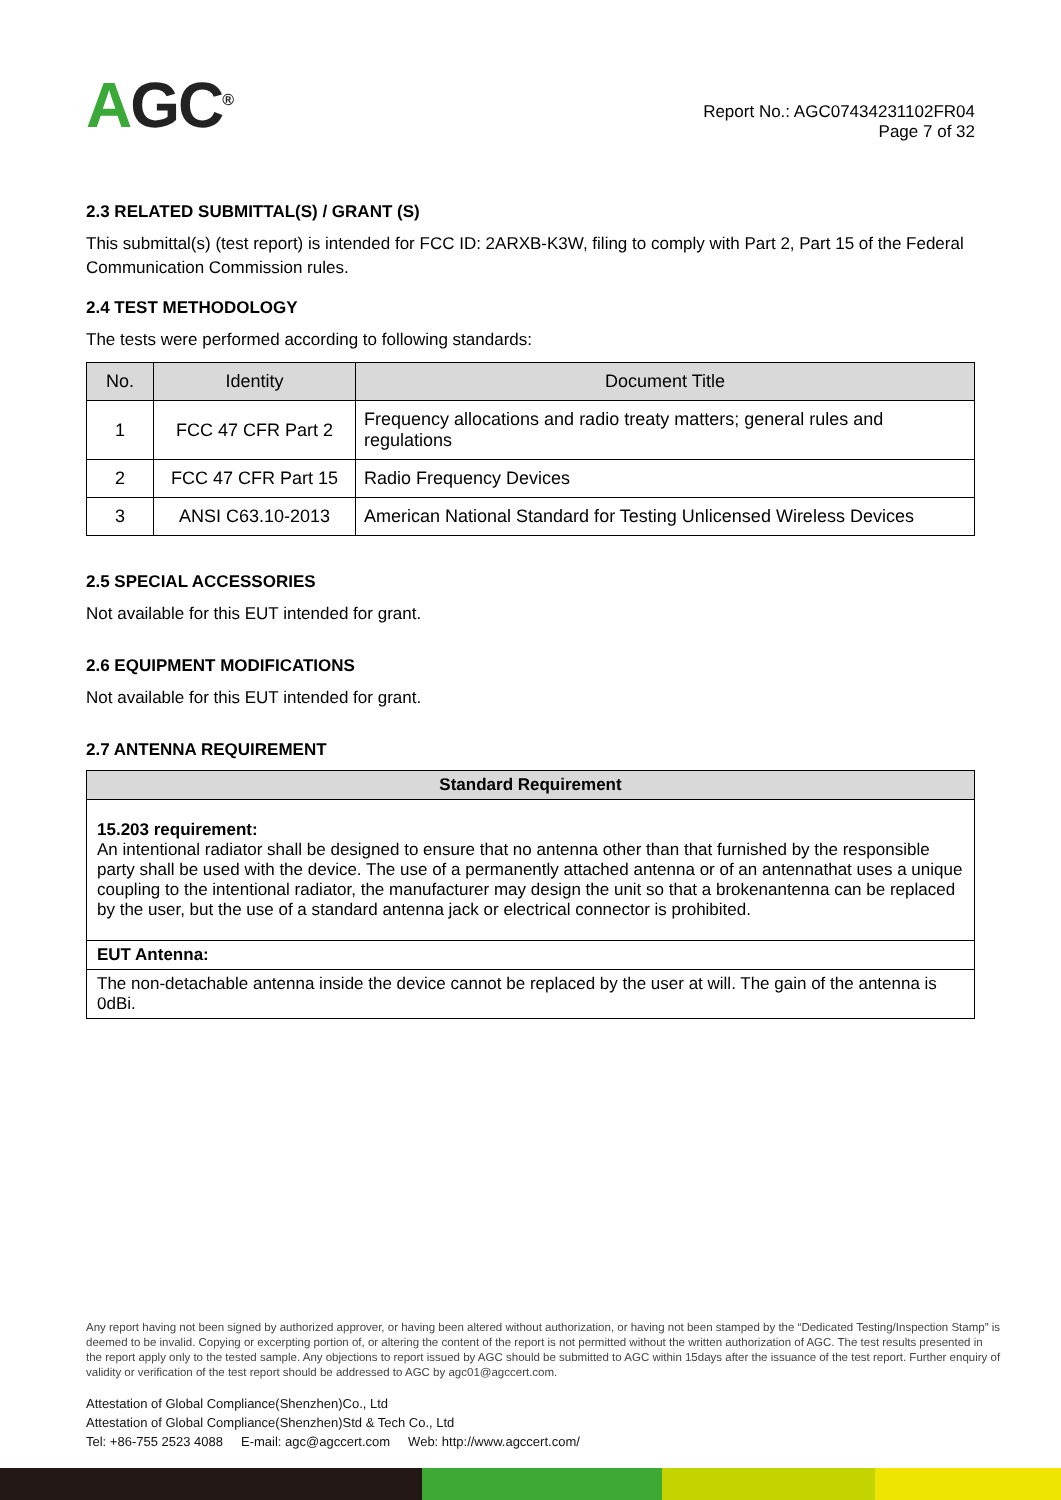AGC<sup>®</sup>
Report No.: AGC07434231102FR04
Page 7 of 32
2.3 RELATED SUBMITTAL(S) / GRANT (S)
This submittal(s) (test report) is intended for FCC ID: 2ARXB-K3W, filing to comply with Part 2, Part 15 of the Federal Communication Commission rules.
2.4 TEST METHODOLOGY
The tests were performed according to following standards:
| No. | Identity | Document Title |
| --- | --- | --- |
| 1 | FCC 47 CFR Part 2 | Frequency allocations and radio treaty matters; general rules and regulations |
| 2 | FCC 47 CFR Part 15 | Radio Frequency Devices |
| 3 | ANSI C63.10-2013 | American National Standard for Testing Unlicensed Wireless Devices |
2.5 SPECIAL ACCESSORIES
Not available for this EUT intended for grant.
2.6 EQUIPMENT MODIFICATIONS
Not available for this EUT intended for grant.
2.7 ANTENNA REQUIREMENT
| Standard Requirement |
| --- |
| 15.203 requirement: An intentional radiator shall be designed to ensure that no antenna other than that furnished by the responsible party shall be used with the device. The use of a permanently attached antenna or of an antennathat uses a unique coupling to the intentional radiator, the manufacturer may design the unit so that a brokenantenna can be replaced by the user, but the use of a standard antenna jack or electrical connector is prohibited. |
| EUT Antenna: |
| The non-detachable antenna inside the device cannot be replaced by the user at will. The gain of the antenna is 0dBi. |
Any report having not been signed by authorized approver, or having been altered without authorization, or having not been stamped by the “Dedicated Testing/Inspection Stamp” is deemed to be invalid. Copying or excerpting portion of, or altering the content of the report is not permitted without the written authorization of AGC. The test results presented in the report apply only to the tested sample. Any objections to report issued by AGC should be submitted to AGC within 15days after the issuance of the test report. Further enquiry of validity or verification of the test report should be addressed to AGC by agc01@agccert.com.
Attestation of Global Compliance(Shenzhen)Co., Ltd
Attestation of Global Compliance(Shenzhen)Std & Tech Co., Ltd
Tel: +86-755 2523 4088 E-mail: agc@agccert.com Web: http://www.agccert.com/